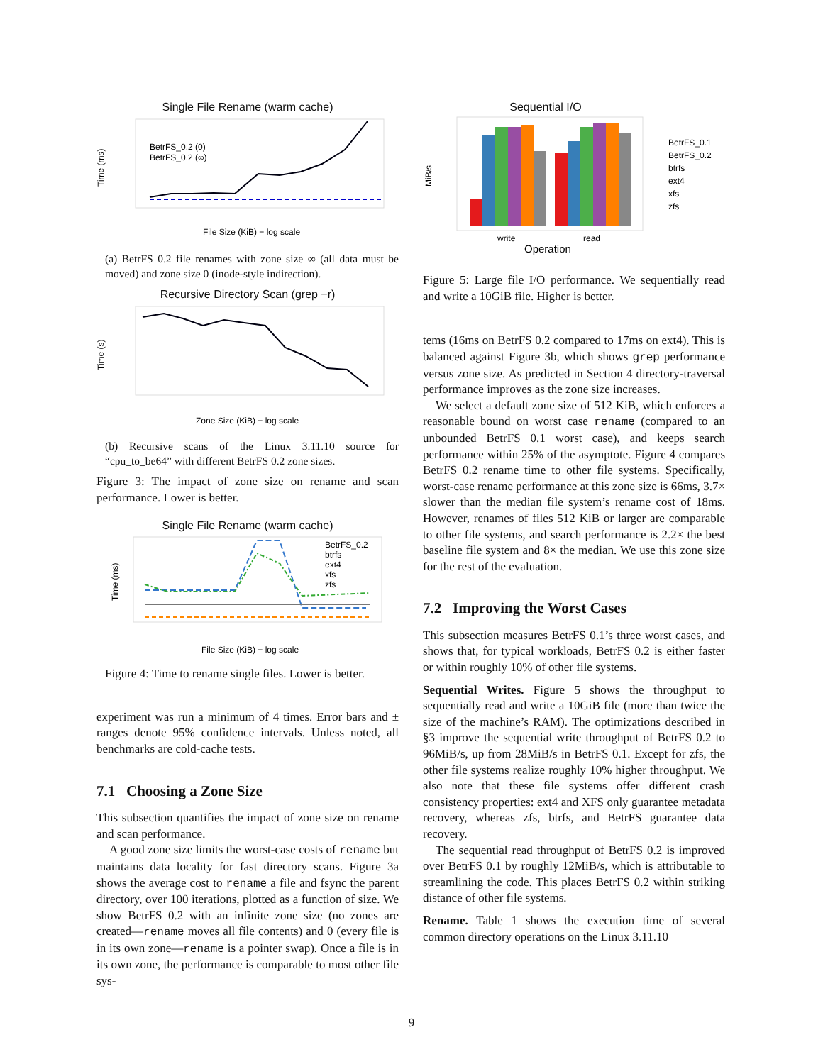Single File Rename (warm cache)
BetrFS_0.2 (0)
BetrFS_0.2 (∞)
Time (ms)
File Size (KiB) − log scale
(a) BetrFS 0.2 file renames with zone size ∞ (all data must be moved) and zone size 0 (inode-style indirection).
Recursive Directory Scan (grep −r)
Time (s)
Zone Size (KiB) − log scale
(b) Recursive scans of the Linux 3.11.10 source for “cpu_to_be64” with different BetrFS 0.2 zone sizes.
Figure 3: The impact of zone size on rename and scan performance. Lower is better.
Single File Rename (warm cache)
BetrFS_0.2
btrfs
ext4
xfs
zfs
Time (ms)
File Size (KiB) − log scale
Figure 4: Time to rename single files. Lower is better.
experiment was run a minimum of 4 times. Error bars and ± ranges denote 95% confidence intervals. Unless noted, all benchmarks are cold-cache tests.
7.1 Choosing a Zone Size
This subsection quantifies the impact of zone size on rename and scan performance.
A good zone size limits the worst-case costs of rename but maintains data locality for fast directory scans. Figure 3a shows the average cost to rename a file and fsync the parent directory, over 100 iterations, plotted as a function of size. We show BetrFS 0.2 with an infinite zone size (no zones are created—rename moves all file contents) and 0 (every file is in its own zone—rename is a pointer swap). Once a file is in its own zone, the performance is comparable to most other file sys-
Sequential I/O
MiB/s
write
read
Operation
BetrFS_0.1
BetrFS_0.2
btrfs
ext4
xfs
zfs
Figure 5: Large file I/O performance. We sequentially read and write a 10GiB file. Higher is better.
tems (16ms on BetrFS 0.2 compared to 17ms on ext4). This is balanced against Figure 3b, which shows grep performance versus zone size. As predicted in Section 4 directory-traversal performance improves as the zone size increases.
We select a default zone size of 512 KiB, which enforces a reasonable bound on worst case rename (compared to an unbounded BetrFS 0.1 worst case), and keeps search performance within 25% of the asymptote. Figure 4 compares BetrFS 0.2 rename time to other file systems. Specifically, worst-case rename performance at this zone size is 66ms, 3.7× slower than the median file system’s rename cost of 18ms. However, renames of files 512 KiB or larger are comparable to other file systems, and search performance is 2.2× the best baseline file system and 8× the median. We use this zone size for the rest of the evaluation.
7.2 Improving the Worst Cases
This subsection measures BetrFS 0.1’s three worst cases, and shows that, for typical workloads, BetrFS 0.2 is either faster or within roughly 10% of other file systems.
Sequential Writes. Figure 5 shows the throughput to sequentially read and write a 10GiB file (more than twice the size of the machine’s RAM). The optimizations described in §3 improve the sequential write throughput of BetrFS 0.2 to 96MiB/s, up from 28MiB/s in BetrFS 0.1. Except for zfs, the other file systems realize roughly 10% higher throughput. We also note that these file systems offer different crash consistency properties: ext4 and XFS only guarantee metadata recovery, whereas zfs, btrfs, and BetrFS guarantee data recovery.
The sequential read throughput of BetrFS 0.2 is improved over BetrFS 0.1 by roughly 12MiB/s, which is attributable to streamlining the code. This places BetrFS 0.2 within striking distance of other file systems.
Rename. Table 1 shows the execution time of several common directory operations on the Linux 3.11.10
9